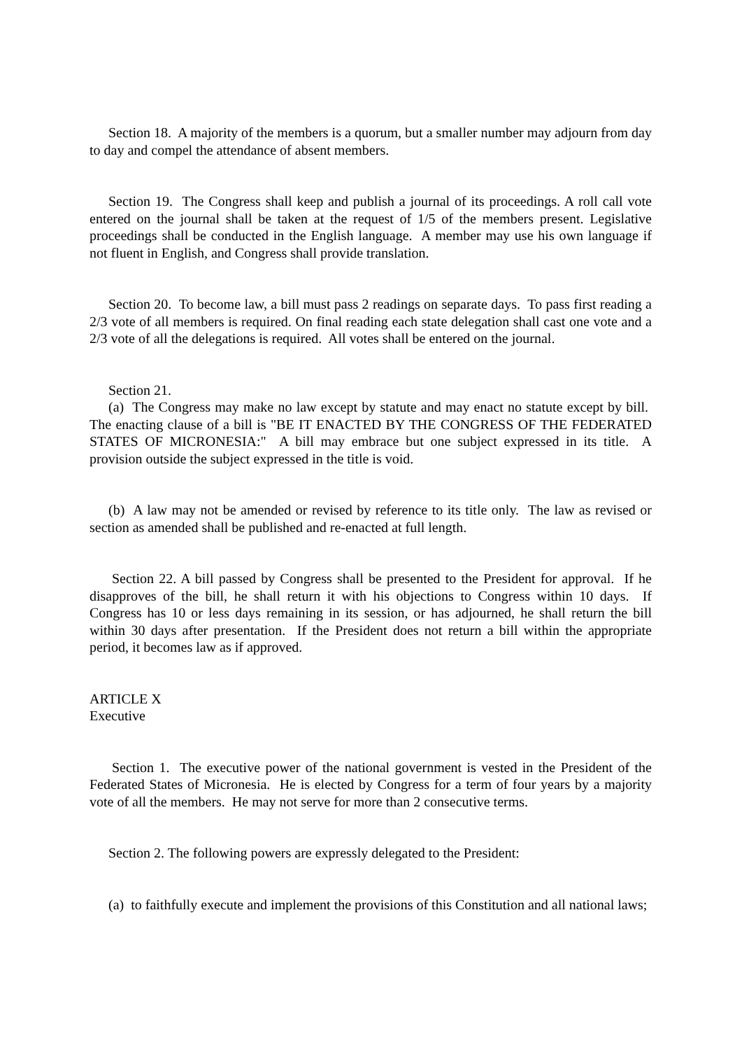Section 18. A majority of the members is a quorum, but a smaller number may adjourn from day to day and compel the attendance of absent members.
Section 19. The Congress shall keep and publish a journal of its proceedings. A roll call vote entered on the journal shall be taken at the request of 1/5 of the members present. Legislative proceedings shall be conducted in the English language. A member may use his own language if not fluent in English, and Congress shall provide translation.
Section 20. To become law, a bill must pass 2 readings on separate days. To pass first reading a 2/3 vote of all members is required. On final reading each state delegation shall cast one vote and a 2/3 vote of all the delegations is required. All votes shall be entered on the journal.
Section 21.
(a) The Congress may make no law except by statute and may enact no statute except by bill. The enacting clause of a bill is "BE IT ENACTED BY THE CONGRESS OF THE FEDERATED STATES OF MICRONESIA:" A bill may embrace but one subject expressed in its title. A provision outside the subject expressed in the title is void.
(b) A law may not be amended or revised by reference to its title only. The law as revised or section as amended shall be published and re-enacted at full length.
Section 22. A bill passed by Congress shall be presented to the President for approval. If he disapproves of the bill, he shall return it with his objections to Congress within 10 days. If Congress has 10 or less days remaining in its session, or has adjourned, he shall return the bill within 30 days after presentation. If the President does not return a bill within the appropriate period, it becomes law as if approved.
ARTICLE X
Executive
Section 1. The executive power of the national government is vested in the President of the Federated States of Micronesia. He is elected by Congress for a term of four years by a majority vote of all the members. He may not serve for more than 2 consecutive terms.
Section 2. The following powers are expressly delegated to the President:
(a) to faithfully execute and implement the provisions of this Constitution and all national laws;